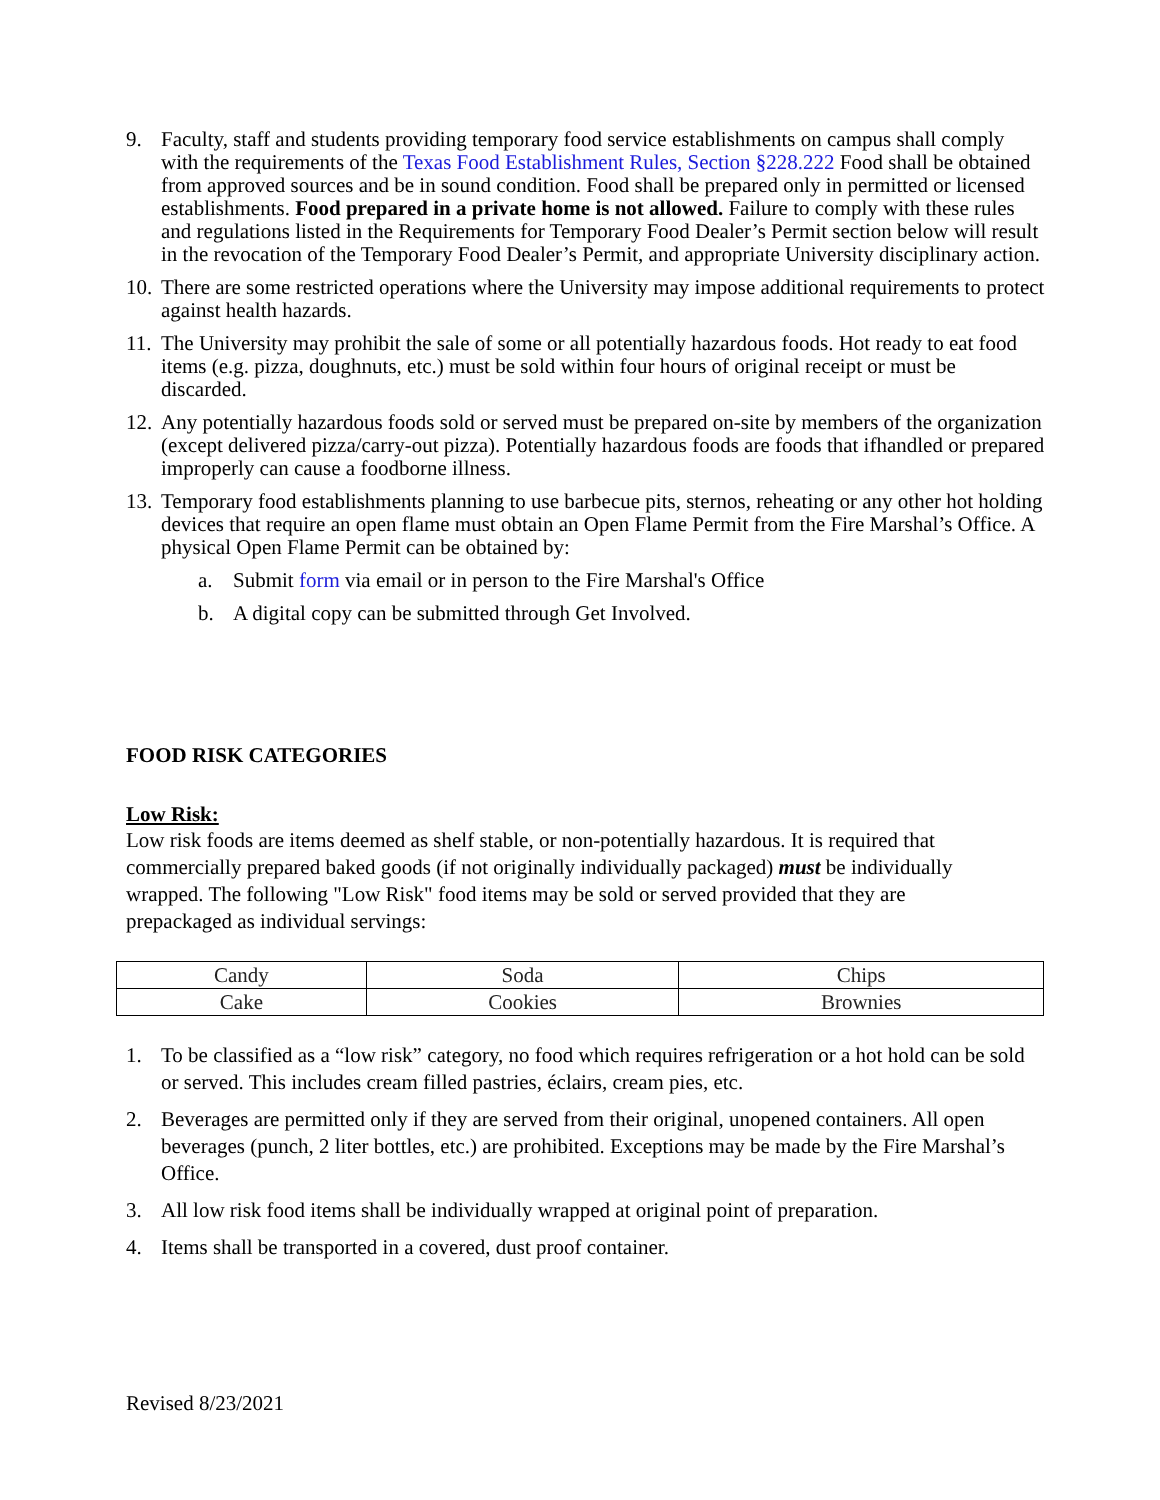9. Faculty, staff and students providing temporary food service establishments on campus shall comply with the requirements of the Texas Food Establishment Rules, Section §228.222 Food shall be obtained from approved sources and be in sound condition. Food shall be prepared only in permitted or licensed establishments. Food prepared in a private home is not allowed. Failure to comply with these rules and regulations listed in the Requirements for Temporary Food Dealer’s Permit section below will result in the revocation of the Temporary Food Dealer’s Permit, and appropriate University disciplinary action.
10. There are some restricted operations where the University may impose additional requirements to protect against health hazards.
11. The University may prohibit the sale of some or all potentially hazardous foods. Hot ready to eat food items (e.g. pizza, doughnuts, etc.) must be sold within four hours of original receipt or must be discarded.
12. Any potentially hazardous foods sold or served must be prepared on-site by members of the organization (except delivered pizza/carry-out pizza). Potentially hazardous foods are foods that ifhandled or prepared improperly can cause a foodborne illness.
13. Temporary food establishments planning to use barbecue pits, sternos, reheating or any other hot holding devices that require an open flame must obtain an Open Flame Permit from the Fire Marshal’s Office. A physical Open Flame Permit can be obtained by:
a. Submit form via email or in person to the Fire Marshal's Office
b. A digital copy can be submitted through Get Involved.
FOOD RISK CATEGORIES
Low Risk:
Low risk foods are items deemed as shelf stable, or non-potentially hazardous. It is required that commercially prepared baked goods (if not originally individually packaged) must be individually wrapped. The following "Low Risk" food items may be sold or served provided that they are prepackaged as individual servings:
| Candy | Soda | Chips |
| Cake | Cookies | Brownies |
1. To be classified as a “low risk” category, no food which requires refrigeration or a hot hold can be sold or served. This includes cream filled pastries, éclairs, cream pies, etc.
2. Beverages are permitted only if they are served from their original, unopened containers. All open beverages (punch, 2 liter bottles, etc.) are prohibited. Exceptions may be made by the Fire Marshal’s Office.
3. All low risk food items shall be individually wrapped at original point of preparation.
4. Items shall be transported in a covered, dust proof container.
Revised 8/23/2021